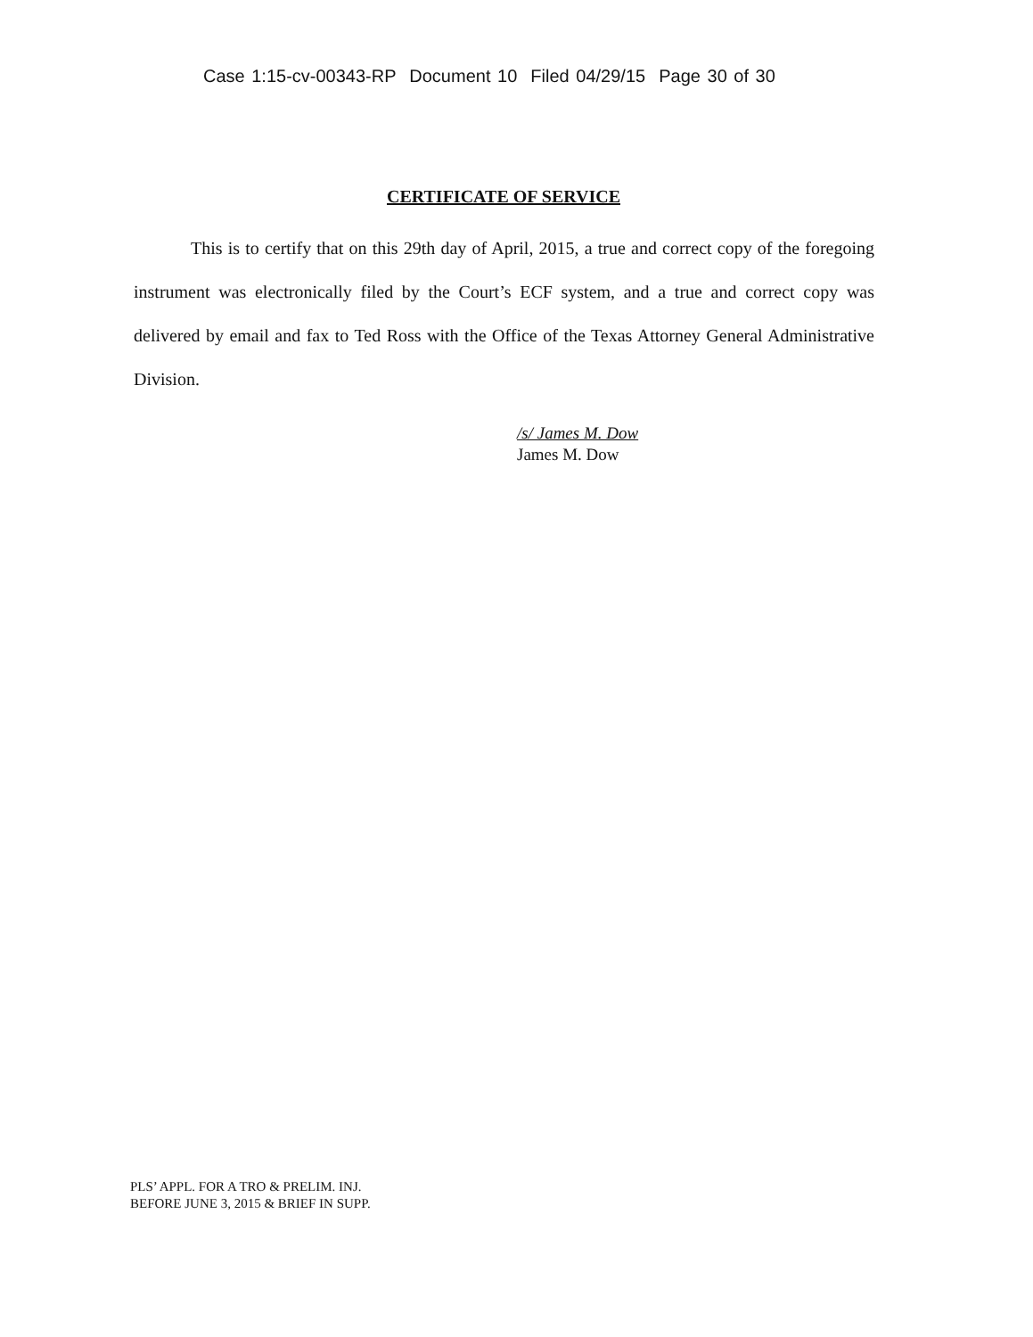Case 1:15-cv-00343-RP Document 10 Filed 04/29/15 Page 30 of 30
CERTIFICATE OF SERVICE
This is to certify that on this 29th day of April, 2015, a true and correct copy of the foregoing instrument was electronically filed by the Court’s ECF system, and a true and correct copy was delivered by email and fax to Ted Ross with the Office of the Texas Attorney General Administrative Division.
/s/ James M. Dow
James M. Dow
PLS’ APPL. FOR A TRO & PRELIM. INJ.
BEFORE JUNE 3, 2015 & BRIEF IN SUPP.